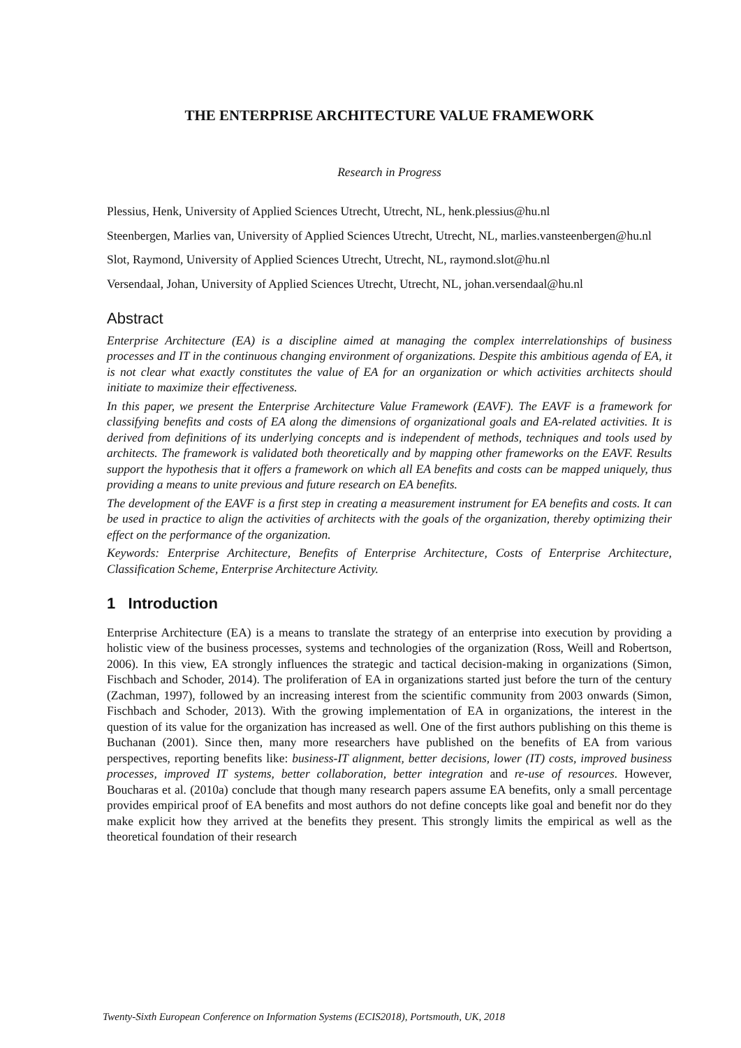THE ENTERPRISE ARCHITECTURE VALUE FRAMEWORK
Research in Progress
Plessius, Henk, University of Applied Sciences Utrecht, Utrecht, NL, henk.plessius@hu.nl
Steenbergen, Marlies van, University of Applied Sciences Utrecht, Utrecht, NL, marlies.vansteenbergen@hu.nl
Slot, Raymond, University of Applied Sciences Utrecht, Utrecht, NL, raymond.slot@hu.nl
Versendaal, Johan, University of Applied Sciences Utrecht, Utrecht, NL, johan.versendaal@hu.nl
Abstract
Enterprise Architecture (EA) is a discipline aimed at managing the complex interrelationships of business processes and IT in the continuous changing environment of organizations. Despite this ambitious agenda of EA, it is not clear what exactly constitutes the value of EA for an organization or which activities architects should initiate to maximize their effectiveness.
In this paper, we present the Enterprise Architecture Value Framework (EAVF). The EAVF is a framework for classifying benefits and costs of EA along the dimensions of organizational goals and EA-related activities. It is derived from definitions of its underlying concepts and is independent of methods, techniques and tools used by architects. The framework is validated both theoretically and by mapping other frameworks on the EAVF. Results support the hypothesis that it offers a framework on which all EA benefits and costs can be mapped uniquely, thus providing a means to unite previous and future research on EA benefits.
The development of the EAVF is a first step in creating a measurement instrument for EA benefits and costs. It can be used in practice to align the activities of architects with the goals of the organization, thereby optimizing their effect on the performance of the organization.
Keywords: Enterprise Architecture, Benefits of Enterprise Architecture, Costs of Enterprise Architecture, Classification Scheme, Enterprise Architecture Activity.
1 Introduction
Enterprise Architecture (EA) is a means to translate the strategy of an enterprise into execution by providing a holistic view of the business processes, systems and technologies of the organization (Ross, Weill and Robertson, 2006). In this view, EA strongly influences the strategic and tactical decision-making in organizations (Simon, Fischbach and Schoder, 2014). The proliferation of EA in organizations started just before the turn of the century (Zachman, 1997), followed by an increasing interest from the scientific community from 2003 onwards (Simon, Fischbach and Schoder, 2013). With the growing implementation of EA in organizations, the interest in the question of its value for the organization has increased as well. One of the first authors publishing on this theme is Buchanan (2001). Since then, many more researchers have published on the benefits of EA from various perspectives, reporting benefits like: business-IT alignment, better decisions, lower (IT) costs, improved business processes, improved IT systems, better collaboration, better integration and re-use of resources. However, Boucharas et al. (2010a) conclude that though many research papers assume EA benefits, only a small percentage provides empirical proof of EA benefits and most authors do not define concepts like goal and benefit nor do they make explicit how they arrived at the benefits they present. This strongly limits the empirical as well as the theoretical foundation of their research
Twenty-Sixth European Conference on Information Systems (ECIS2018), Portsmouth, UK, 2018